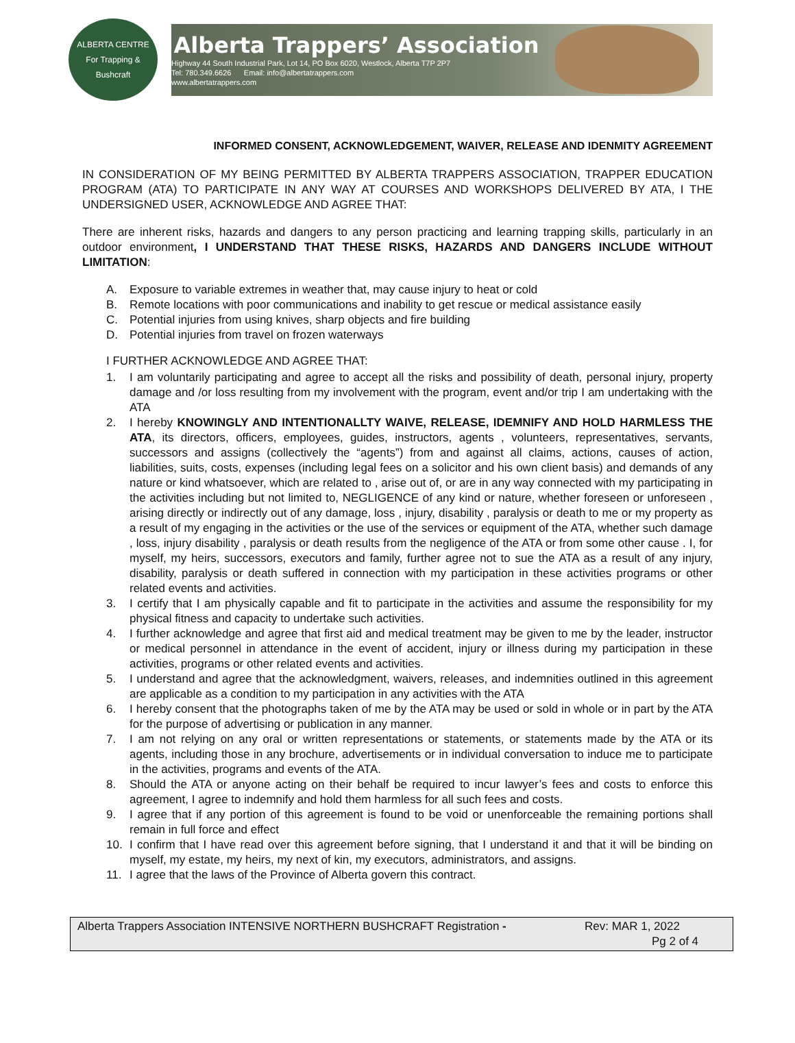ALBERTA CENTRE
For Trapping & Bushcraft
Alberta Trappers’ Association
Highway 44 South Industrial Park, Lot 14, PO Box 6020, Westlock, Alberta T7P 2P7
Tel: 780.349.6626 Email: info@albertatrappers.com
www.albertatrappers.com
INFORMED CONSENT, ACKNOWLEDGEMENT, WAIVER, RELEASE AND IDENMITY AGREEMENT
IN CONSIDERATION OF MY BEING PERMITTED BY ALBERTA TRAPPERS ASSOCIATION, TRAPPER EDUCATION PROGRAM (ATA) TO PARTICIPATE IN ANY WAY AT COURSES AND WORKSHOPS DELIVERED BY ATA, I THE UNDERSIGNED USER, ACKNOWLEDGE AND AGREE THAT:
There are inherent risks, hazards and dangers to any person practicing and learning trapping skills, particularly in an outdoor environment, I UNDERSTAND THAT THESE RISKS, HAZARDS AND DANGERS INCLUDE WITHOUT LIMITATION:
A. Exposure to variable extremes in weather that, may cause injury to heat or cold
B. Remote locations with poor communications and inability to get rescue or medical assistance easily
C. Potential injuries from using knives, sharp objects and fire building
D. Potential injuries from travel on frozen waterways
I FURTHER ACKNOWLEDGE AND AGREE THAT:
1. I am voluntarily participating and agree to accept all the risks and possibility of death, personal injury, property damage and /or loss resulting from my involvement with the program, event and/or trip I am undertaking with the ATA
2. I hereby KNOWINGLY AND INTENTIONALLTY WAIVE, RELEASE, IDEMNIFY AND HOLD HARMLESS THE ATA, its directors, officers, employees, guides, instructors, agents , volunteers, representatives, servants, successors and assigns (collectively the “agents”) from and against all claims, actions, causes of action, liabilities, suits, costs, expenses (including legal fees on a solicitor and his own client basis) and demands of any nature or kind whatsoever, which are related to , arise out of, or are in any way connected with my participating in the activities including but not limited to, NEGLIGENCE of any kind or nature, whether foreseen or unforeseen , arising directly or indirectly out of any damage, loss , injury, disability , paralysis or death to me or my property as a result of my engaging in the activities or the use of the services or equipment of the ATA, whether such damage , loss, injury disability , paralysis or death results from the negligence of the ATA or from some other cause . I, for myself, my heirs, successors, executors and family, further agree not to sue the ATA as a result of any injury, disability, paralysis or death suffered in connection with my participation in these activities programs or other related events and activities.
3. I certify that I am physically capable and fit to participate in the activities and assume the responsibility for my physical fitness and capacity to undertake such activities.
4. I further acknowledge and agree that first aid and medical treatment may be given to me by the leader, instructor or medical personnel in attendance in the event of accident, injury or illness during my participation in these activities, programs or other related events and activities.
5. I understand and agree that the acknowledgment, waivers, releases, and indemnities outlined in this agreement are applicable as a condition to my participation in any activities with the ATA
6. I hereby consent that the photographs taken of me by the ATA may be used or sold in whole or in part by the ATA for the purpose of advertising or publication in any manner.
7. I am not relying on any oral or written representations or statements, or statements made by the ATA or its agents, including those in any brochure, advertisements or in individual conversation to induce me to participate in the activities, programs and events of the ATA.
8. Should the ATA or anyone acting on their behalf be required to incur lawyer’s fees and costs to enforce this agreement, I agree to indemnify and hold them harmless for all such fees and costs.
9. I agree that if any portion of this agreement is found to be void or unenforceable the remaining portions shall remain in full force and effect
10. I confirm that I have read over this agreement before signing, that I understand it and that it will be binding on myself, my estate, my heirs, my next of kin, my executors, administrators, and assigns.
11. I agree that the laws of the Province of Alberta govern this contract.
Alberta Trappers Association INTENSIVE NORTHERN BUSHCRAFT Registration - Rev: MAR 1, 2022
Pg 2 of 4